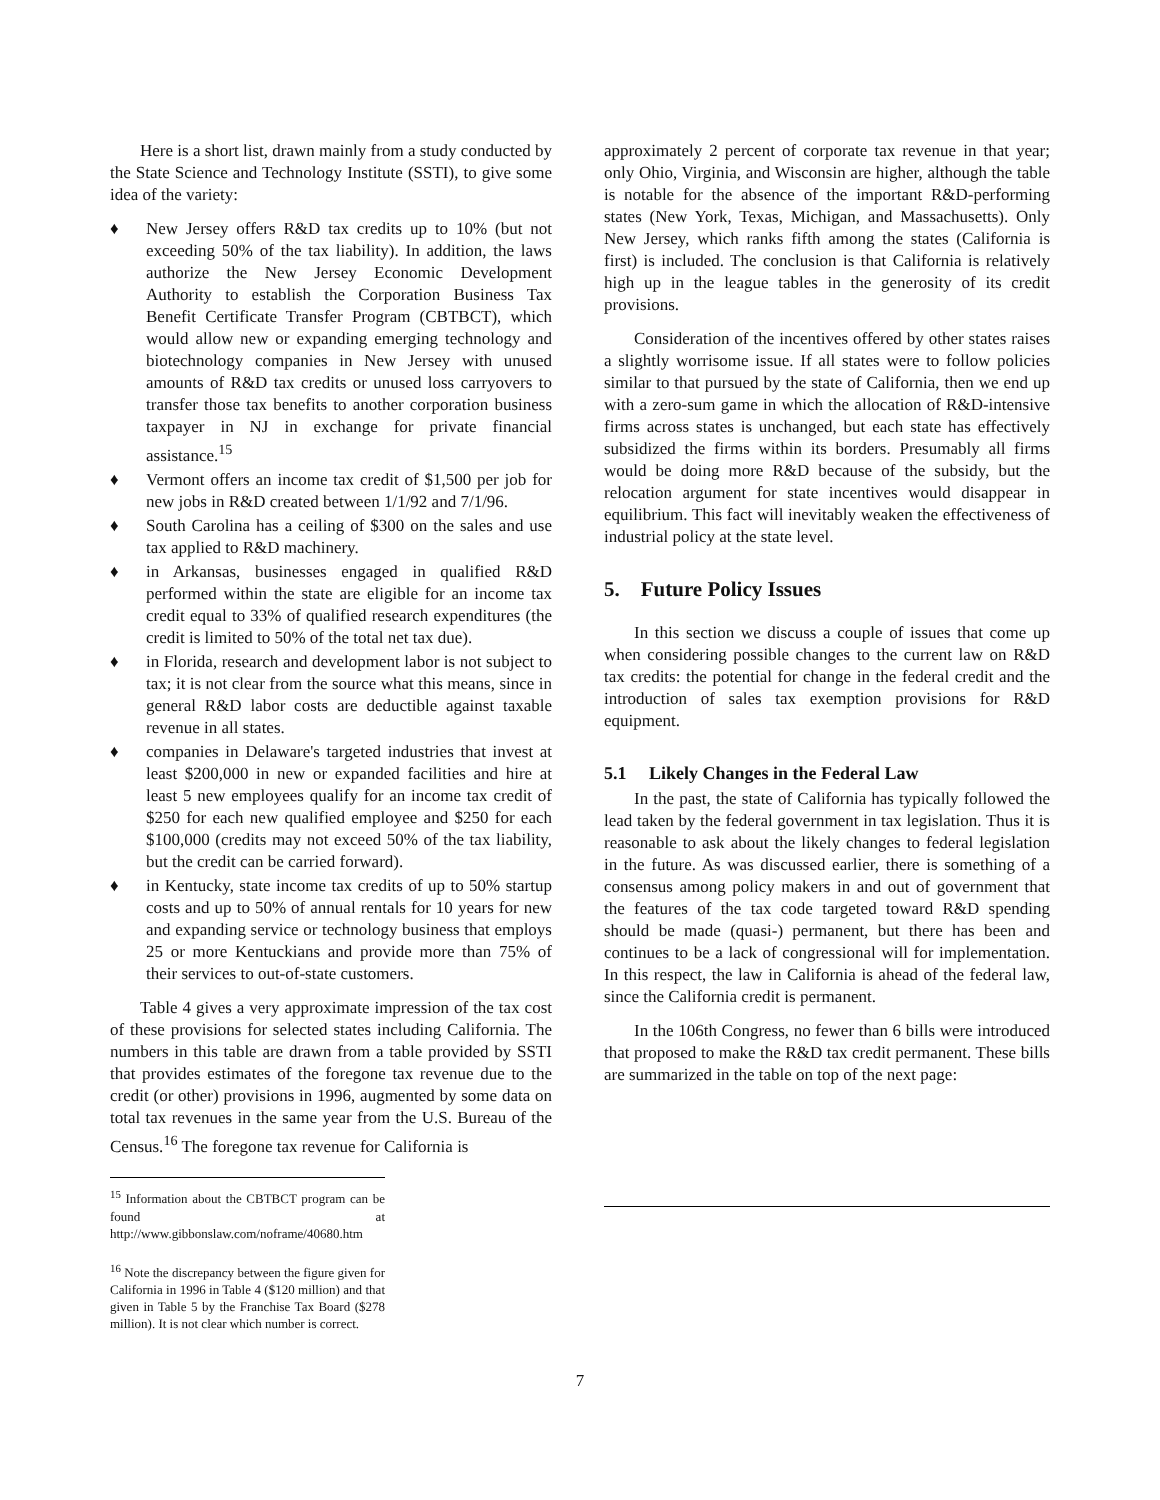Here is a short list, drawn mainly from a study conducted by the State Science and Technology Institute (SSTI), to give some idea of the variety:
♦ New Jersey offers R&D tax credits up to 10% (but not exceeding 50% of the tax liability). In addition, the laws authorize the New Jersey Economic Development Authority to establish the Corporation Business Tax Benefit Certificate Transfer Program (CBTBCT), which would allow new or expanding emerging technology and biotechnology companies in New Jersey with unused amounts of R&D tax credits or unused loss carryovers to transfer those tax benefits to another corporation business taxpayer in NJ in exchange for private financial assistance.<sup>15</sup>
♦ Vermont offers an income tax credit of $1,500 per job for new jobs in R&D created between 1/1/92 and 7/1/96.
♦ South Carolina has a ceiling of $300 on the sales and use tax applied to R&D machinery.
♦ in Arkansas, businesses engaged in qualified R&D performed within the state are eligible for an income tax credit equal to 33% of qualified research expenditures (the credit is limited to 50% of the total net tax due).
♦ in Florida, research and development labor is not subject to tax; it is not clear from the source what this means, since in general R&D labor costs are deductible against taxable revenue in all states.
♦ companies in Delaware's targeted industries that invest at least $200,000 in new or expanded facilities and hire at least 5 new employees qualify for an income tax credit of $250 for each new qualified employee and $250 for each $100,000 (credits may not exceed 50% of the tax liability, but the credit can be carried forward).
♦ in Kentucky, state income tax credits of up to 50% startup costs and up to 50% of annual rentals for 10 years for new and expanding service or technology business that employs 25 or more Kentuckians and provide more than 75% of their services to out-of-state customers.
Table 4 gives a very approximate impression of the tax cost of these provisions for selected states including California. The numbers in this table are drawn from a table provided by SSTI that provides estimates of the foregone tax revenue due to the credit (or other) provisions in 1996, augmented by some data on total tax revenues in the same year from the U.S. Bureau of the Census.<sup>16</sup> The foregone tax revenue for California is
<sup>15</sup> Information about the CBTBCT program can be found at http://www.gibbonslaw.com/noframe/40680.htm
<sup>16</sup> Note the discrepancy between the figure given for California in 1996 in Table 4 ($120 million) and that given in Table 5 by the Franchise Tax Board ($278 million). It is not clear which number is correct.
approximately 2 percent of corporate tax revenue in that year; only Ohio, Virginia, and Wisconsin are higher, although the table is notable for the absence of the important R&D-performing states (New York, Texas, Michigan, and Massachusetts). Only New Jersey, which ranks fifth among the states (California is first) is included. The conclusion is that California is relatively high up in the league tables in the generosity of its credit provisions.
Consideration of the incentives offered by other states raises a slightly worrisome issue. If all states were to follow policies similar to that pursued by the state of California, then we end up with a zero-sum game in which the allocation of R&D-intensive firms across states is unchanged, but each state has effectively subsidized the firms within its borders. Presumably all firms would be doing more R&D because of the subsidy, but the relocation argument for state incentives would disappear in equilibrium. This fact will inevitably weaken the effectiveness of industrial policy at the state level.
5. Future Policy Issues
In this section we discuss a couple of issues that come up when considering possible changes to the current law on R&D tax credits: the potential for change in the federal credit and the introduction of sales tax exemption provisions for R&D equipment.
5.1 Likely Changes in the Federal Law
In the past, the state of California has typically followed the lead taken by the federal government in tax legislation. Thus it is reasonable to ask about the likely changes to federal legislation in the future. As was discussed earlier, there is something of a consensus among policy makers in and out of government that the features of the tax code targeted toward R&D spending should be made (quasi-) permanent, but there has been and continues to be a lack of congressional will for implementation. In this respect, the law in California is ahead of the federal law, since the California credit is permanent.
In the 106th Congress, no fewer than 6 bills were introduced that proposed to make the R&D tax credit permanent. These bills are summarized in the table on top of the next page:
7